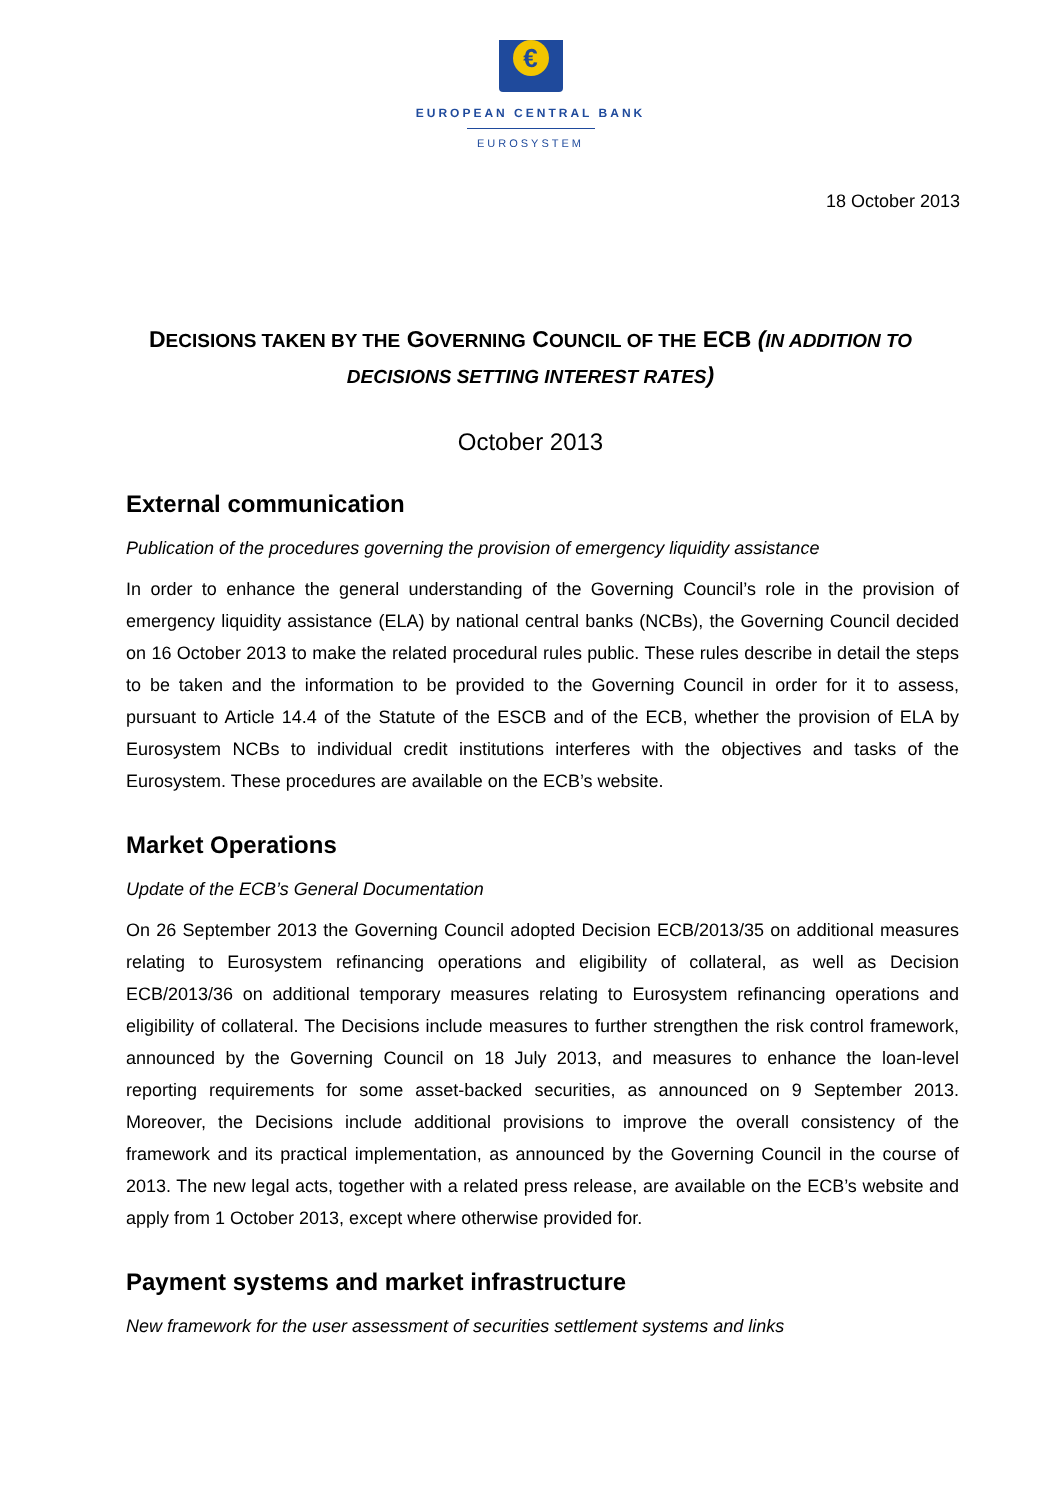€
EUROPEAN CENTRAL BANK
EUROSYSTEM
18 October 2013
DECISIONS TAKEN BY THE GOVERNING COUNCIL OF THE ECB (IN ADDITION TO DECISIONS SETTING INTEREST RATES)
October 2013
External communication
Publication of the procedures governing the provision of emergency liquidity assistance
In order to enhance the general understanding of the Governing Council’s role in the provision of emergency liquidity assistance (ELA) by national central banks (NCBs), the Governing Council decided on 16 October 2013 to make the related procedural rules public. These rules describe in detail the steps to be taken and the information to be provided to the Governing Council in order for it to assess, pursuant to Article 14.4 of the Statute of the ESCB and of the ECB, whether the provision of ELA by Eurosystem NCBs to individual credit institutions interferes with the objectives and tasks of the Eurosystem. These procedures are available on the ECB’s website.
Market Operations
Update of the ECB’s General Documentation
On 26 September 2013 the Governing Council adopted Decision ECB/2013/35 on additional measures relating to Eurosystem refinancing operations and eligibility of collateral, as well as Decision ECB/2013/36 on additional temporary measures relating to Eurosystem refinancing operations and eligibility of collateral. The Decisions include measures to further strengthen the risk control framework, announced by the Governing Council on 18 July 2013, and measures to enhance the loan-level reporting requirements for some asset-backed securities, as announced on 9 September 2013. Moreover, the Decisions include additional provisions to improve the overall consistency of the framework and its practical implementation, as announced by the Governing Council in the course of 2013. The new legal acts, together with a related press release, are available on the ECB’s website and apply from 1 October 2013, except where otherwise provided for.
Payment systems and market infrastructure
New framework for the user assessment of securities settlement systems and links